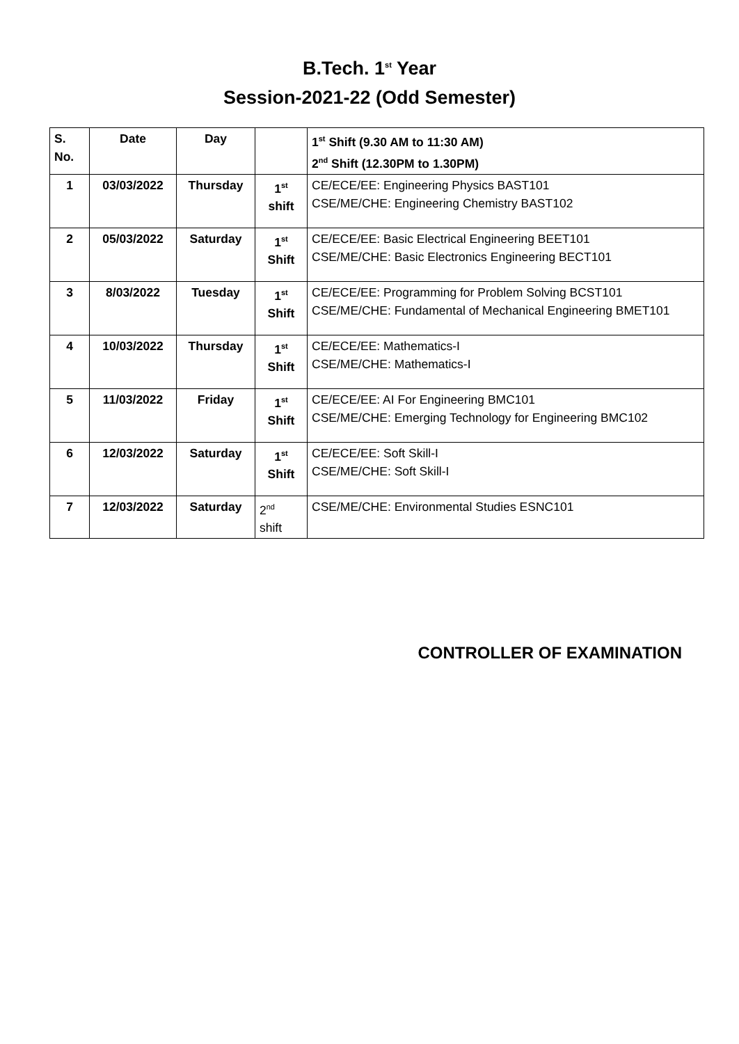B.Tech. 1<sup>st</sup> Year
Session-2021-22 (Odd Semester)
| S. No. | Date | Day | | 1<sup>st</sup> Shift (9.30 AM to 11:30 AM) 2<sup>nd</sup> Shift (12.30PM to 1.30PM) |
| --- | --- | --- | --- | --- |
| 1 | 03/03/2022 | Thursday | 1<sup>st</sup> shift | CE/ECE/EE: Engineering Physics BAST101 CSE/ME/CHE: Engineering Chemistry BAST102 |
| 2 | 05/03/2022 | Saturday | 1<sup>st</sup> Shift | CE/ECE/EE: Basic Electrical Engineering BEET101 CSE/ME/CHE: Basic Electronics Engineering BECT101 |
| 3 | 8/03/2022 | Tuesday | 1<sup>st</sup> Shift | CE/ECE/EE: Programming for Problem Solving BCST101 CSE/ME/CHE: Fundamental of Mechanical Engineering BMET101 |
| 4 | 10/03/2022 | Thursday | 1<sup>st</sup> Shift | CE/ECE/EE: Mathematics-I CSE/ME/CHE: Mathematics-I |
| 5 | 11/03/2022 | Friday | 1<sup>st</sup> Shift | CE/ECE/EE: AI For Engineering BMC101 CSE/ME/CHE: Emerging Technology for Engineering BMC102 |
| 6 | 12/03/2022 | Saturday | 1<sup>st</sup> Shift | CE/ECE/EE: Soft Skill-I CSE/ME/CHE: Soft Skill-I |
| 7 | 12/03/2022 | Saturday | 2<sup>nd</sup> shift | CSE/ME/CHE: Environmental Studies ESNC101 |
CONTROLLER OF EXAMINATION